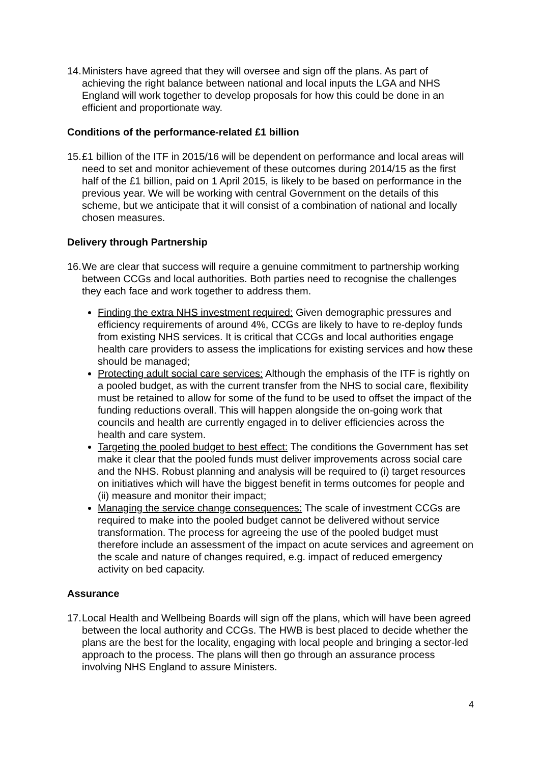14.
Ministers have agreed that they will oversee and sign off the plans. As part of achieving the right balance between national and local inputs the LGA and NHS England will work together to develop proposals for how this could be done in an efficient and proportionate way.
Conditions of the performance-related £1 billion
15.
£1 billion of the ITF in 2015/16 will be dependent on performance and local areas will need to set and monitor achievement of these outcomes during 2014/15 as the first half of the £1 billion, paid on 1 April 2015, is likely to be based on performance in the previous year. We will be working with central Government on the details of this scheme, but we anticipate that it will consist of a combination of national and locally chosen measures.
Delivery through Partnership
16.
We are clear that success will require a genuine commitment to partnership working between CCGs and local authorities. Both parties need to recognise the challenges they each face and work together to address them.
Finding the extra NHS investment required: Given demographic pressures and efficiency requirements of around 4%, CCGs are likely to have to re-deploy funds from existing NHS services. It is critical that CCGs and local authorities engage health care providers to assess the implications for existing services and how these should be managed;
Protecting adult social care services: Although the emphasis of the ITF is rightly on a pooled budget, as with the current transfer from the NHS to social care, flexibility must be retained to allow for some of the fund to be used to offset the impact of the funding reductions overall. This will happen alongside the on-going work that councils and health are currently engaged in to deliver efficiencies across the health and care system.
Targeting the pooled budget to best effect: The conditions the Government has set make it clear that the pooled funds must deliver improvements across social care and the NHS. Robust planning and analysis will be required to (i) target resources on initiatives which will have the biggest benefit in terms outcomes for people and (ii) measure and monitor their impact;
Managing the service change consequences: The scale of investment CCGs are required to make into the pooled budget cannot be delivered without service transformation. The process for agreeing the use of the pooled budget must therefore include an assessment of the impact on acute services and agreement on the scale and nature of changes required, e.g. impact of reduced emergency activity on bed capacity.
Assurance
17.
Local Health and Wellbeing Boards will sign off the plans, which will have been agreed between the local authority and CCGs. The HWB is best placed to decide whether the plans are the best for the locality, engaging with local people and bringing a sector-led approach to the process. The plans will then go through an assurance process involving NHS England to assure Ministers.
4